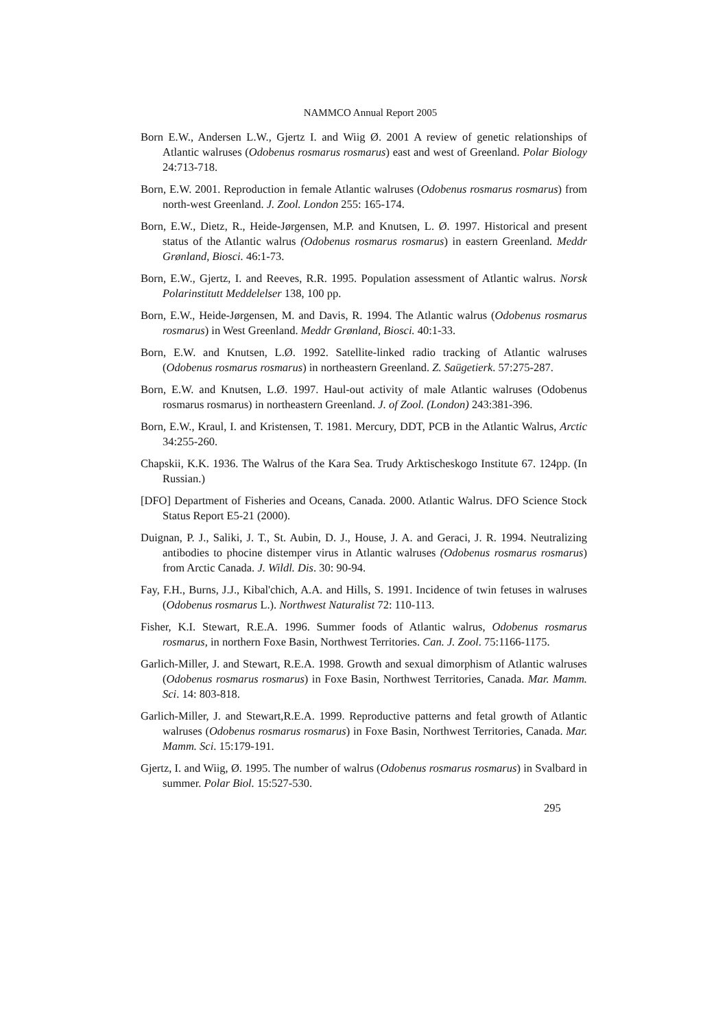NAMMCO Annual Report 2005
Born E.W., Andersen L.W., Gjertz I. and Wiig Ø. 2001 A review of genetic relationships of Atlantic walruses (Odobenus rosmarus rosmarus) east and west of Greenland. Polar Biology 24:713-718.
Born, E.W. 2001. Reproduction in female Atlantic walruses (Odobenus rosmarus rosmarus) from north-west Greenland. J. Zool. London 255: 165-174.
Born, E.W., Dietz, R., Heide-Jørgensen, M.P. and Knutsen, L. Ø. 1997. Historical and present status of the Atlantic walrus (Odobenus rosmarus rosmarus) in eastern Greenland. Meddr Grønland, Biosci. 46:1-73.
Born, E.W., Gjertz, I. and Reeves, R.R. 1995. Population assessment of Atlantic walrus. Norsk Polarinstitutt Meddelelser 138, 100 pp.
Born, E.W., Heide-Jørgensen, M. and Davis, R. 1994. The Atlantic walrus (Odobenus rosmarus rosmarus) in West Greenland. Meddr Grønland, Biosci. 40:1-33.
Born, E.W. and Knutsen, L.Ø. 1992. Satellite-linked radio tracking of Atlantic walruses (Odobenus rosmarus rosmarus) in northeastern Greenland. Z. Saügetierk. 57:275-287.
Born, E.W. and Knutsen, L.Ø. 1997. Haul-out activity of male Atlantic walruses (Odobenus rosmarus rosmarus) in northeastern Greenland. J. of Zool. (London) 243:381-396.
Born, E.W., Kraul, I. and Kristensen, T. 1981. Mercury, DDT, PCB in the Atlantic Walrus, Arctic 34:255-260.
Chapskii, K.K. 1936. The Walrus of the Kara Sea. Trudy Arktischeskogo Institute 67. 124pp. (In Russian.)
[DFO] Department of Fisheries and Oceans, Canada. 2000. Atlantic Walrus. DFO Science Stock Status Report E5-21 (2000).
Duignan, P. J., Saliki, J. T., St. Aubin, D. J., House, J. A. and Geraci, J. R. 1994. Neutralizing antibodies to phocine distemper virus in Atlantic walruses (Odobenus rosmarus rosmarus) from Arctic Canada. J. Wildl. Dis. 30: 90-94.
Fay, F.H., Burns, J.J., Kibal'chich, A.A. and Hills, S. 1991. Incidence of twin fetuses in walruses (Odobenus rosmarus L.). Northwest Naturalist 72: 110-113.
Fisher, K.I. Stewart, R.E.A. 1996. Summer foods of Atlantic walrus, Odobenus rosmarus rosmarus, in northern Foxe Basin, Northwest Territories. Can. J. Zool. 75:1166-1175.
Garlich-Miller, J. and Stewart, R.E.A. 1998. Growth and sexual dimorphism of Atlantic walruses (Odobenus rosmarus rosmarus) in Foxe Basin, Northwest Territories, Canada. Mar. Mamm. Sci. 14: 803-818.
Garlich-Miller, J. and Stewart,R.E.A. 1999. Reproductive patterns and fetal growth of Atlantic walruses (Odobenus rosmarus rosmarus) in Foxe Basin, Northwest Territories, Canada. Mar. Mamm. Sci. 15:179-191.
Gjertz, I. and Wiig, Ø. 1995. The number of walrus (Odobenus rosmarus rosmarus) in Svalbard in summer. Polar Biol. 15:527-530.
295